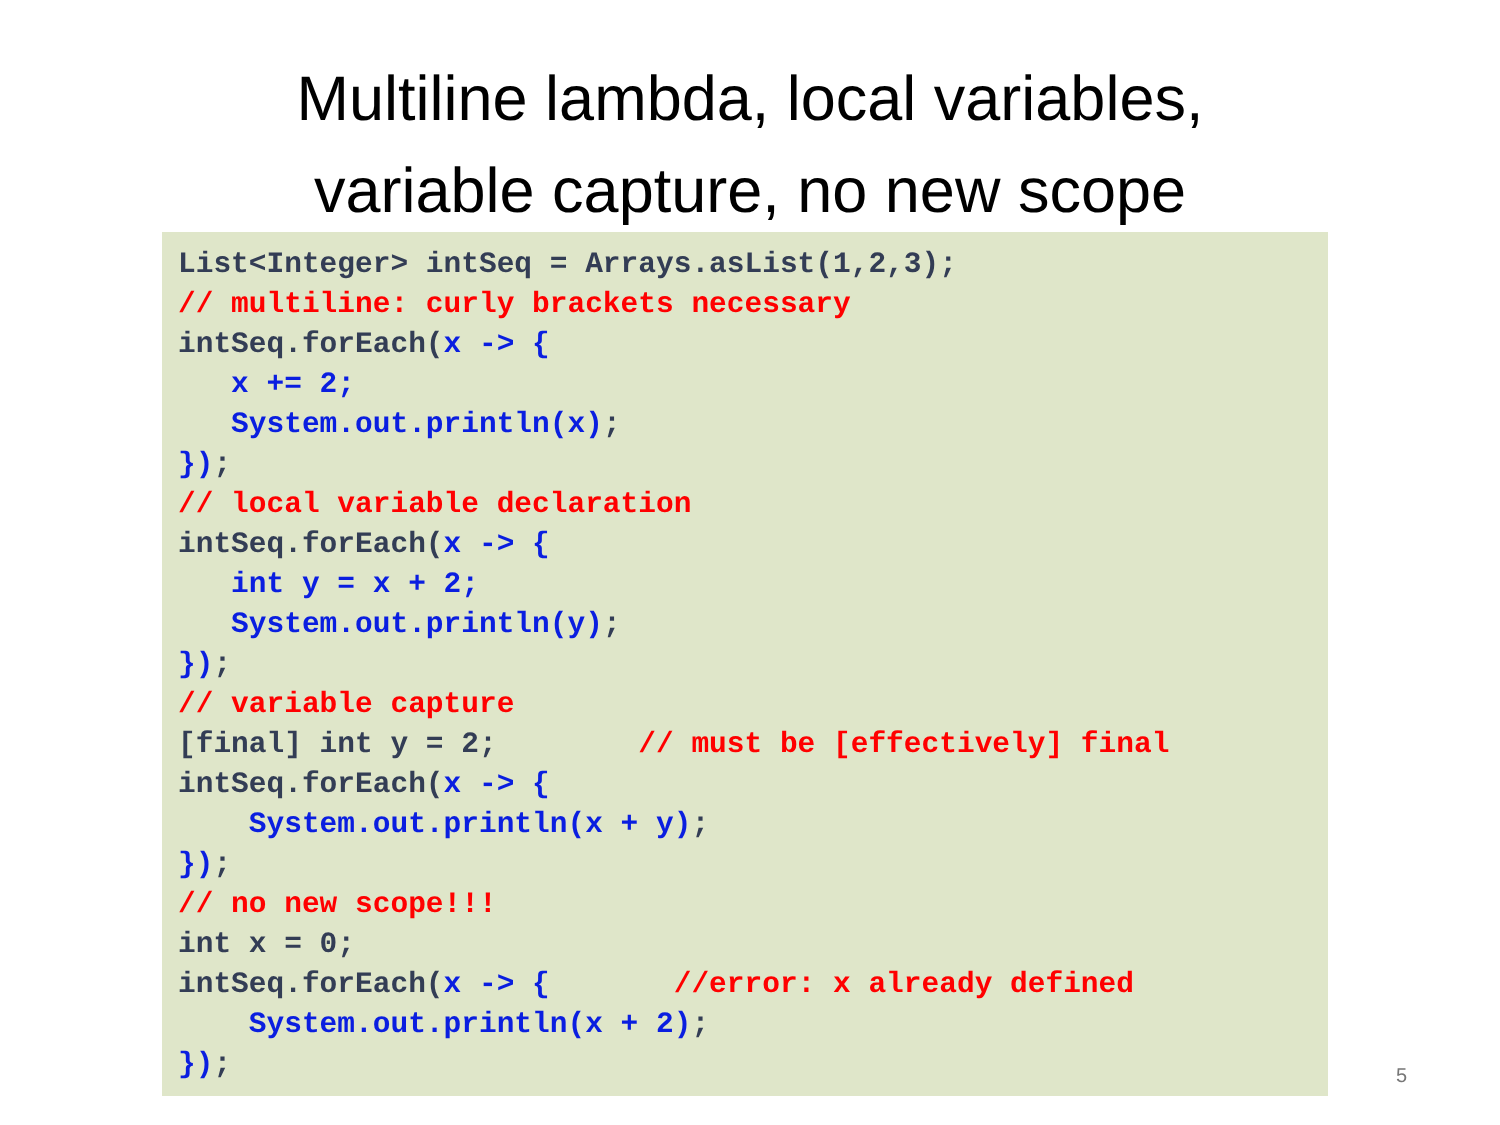Multiline lambda, local variables,
variable capture, no new scope
List<Integer> intSeq = Arrays.asList(1,2,3);
// multiline: curly brackets necessary
intSeq.forEach(x -> {
   x += 2;
   System.out.println(x);
});
// local variable declaration
intSeq.forEach(x -> {
   int y = x + 2;
   System.out.println(y);
});
// variable capture
[final] int y = 2;        // must be [effectively] final
intSeq.forEach(x -> {
    System.out.println(x + y);
});
// no new scope!!!
int x = 0;
intSeq.forEach(x -> {       //error: x already defined
    System.out.println(x + 2);
});
5